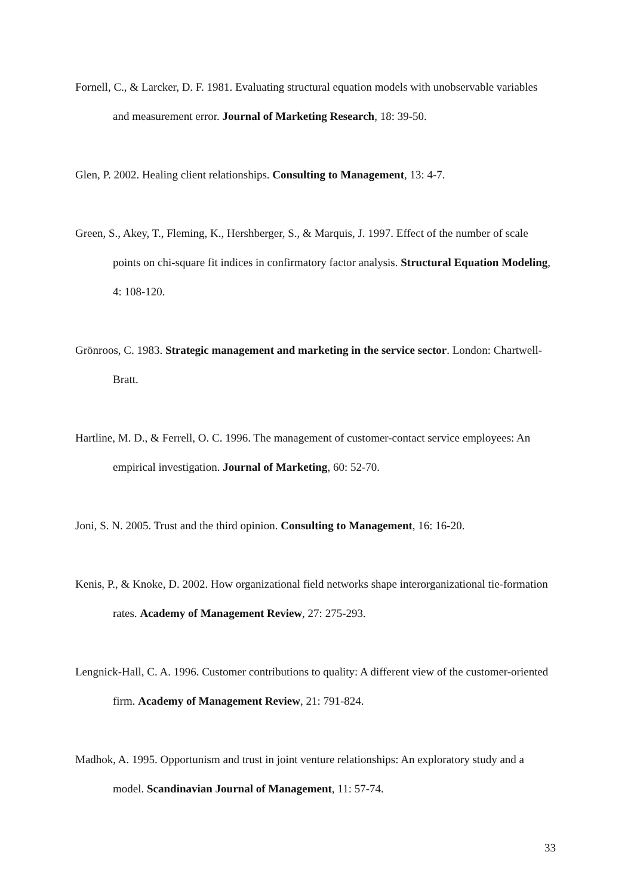Fornell, C., & Larcker, D. F. 1981. Evaluating structural equation models with unobservable variables and measurement error. Journal of Marketing Research, 18: 39-50.
Glen, P. 2002. Healing client relationships. Consulting to Management, 13: 4-7.
Green, S., Akey, T., Fleming, K., Hershberger, S., & Marquis, J. 1997. Effect of the number of scale points on chi-square fit indices in confirmatory factor analysis. Structural Equation Modeling, 4: 108-120.
Grönroos, C. 1983. Strategic management and marketing in the service sector. London: Chartwell- Bratt.
Hartline, M. D., & Ferrell, O. C. 1996. The management of customer-contact service employees: An empirical investigation. Journal of Marketing, 60: 52-70.
Joni, S. N. 2005. Trust and the third opinion. Consulting to Management, 16: 16-20.
Kenis, P., & Knoke, D. 2002. How organizational field networks shape interorganizational tie-formation rates. Academy of Management Review, 27: 275-293.
Lengnick-Hall, C. A. 1996. Customer contributions to quality: A different view of the customer-oriented firm. Academy of Management Review, 21: 791-824.
Madhok, A. 1995. Opportunism and trust in joint venture relationships: An exploratory study and a model. Scandinavian Journal of Management, 11: 57-74.
33